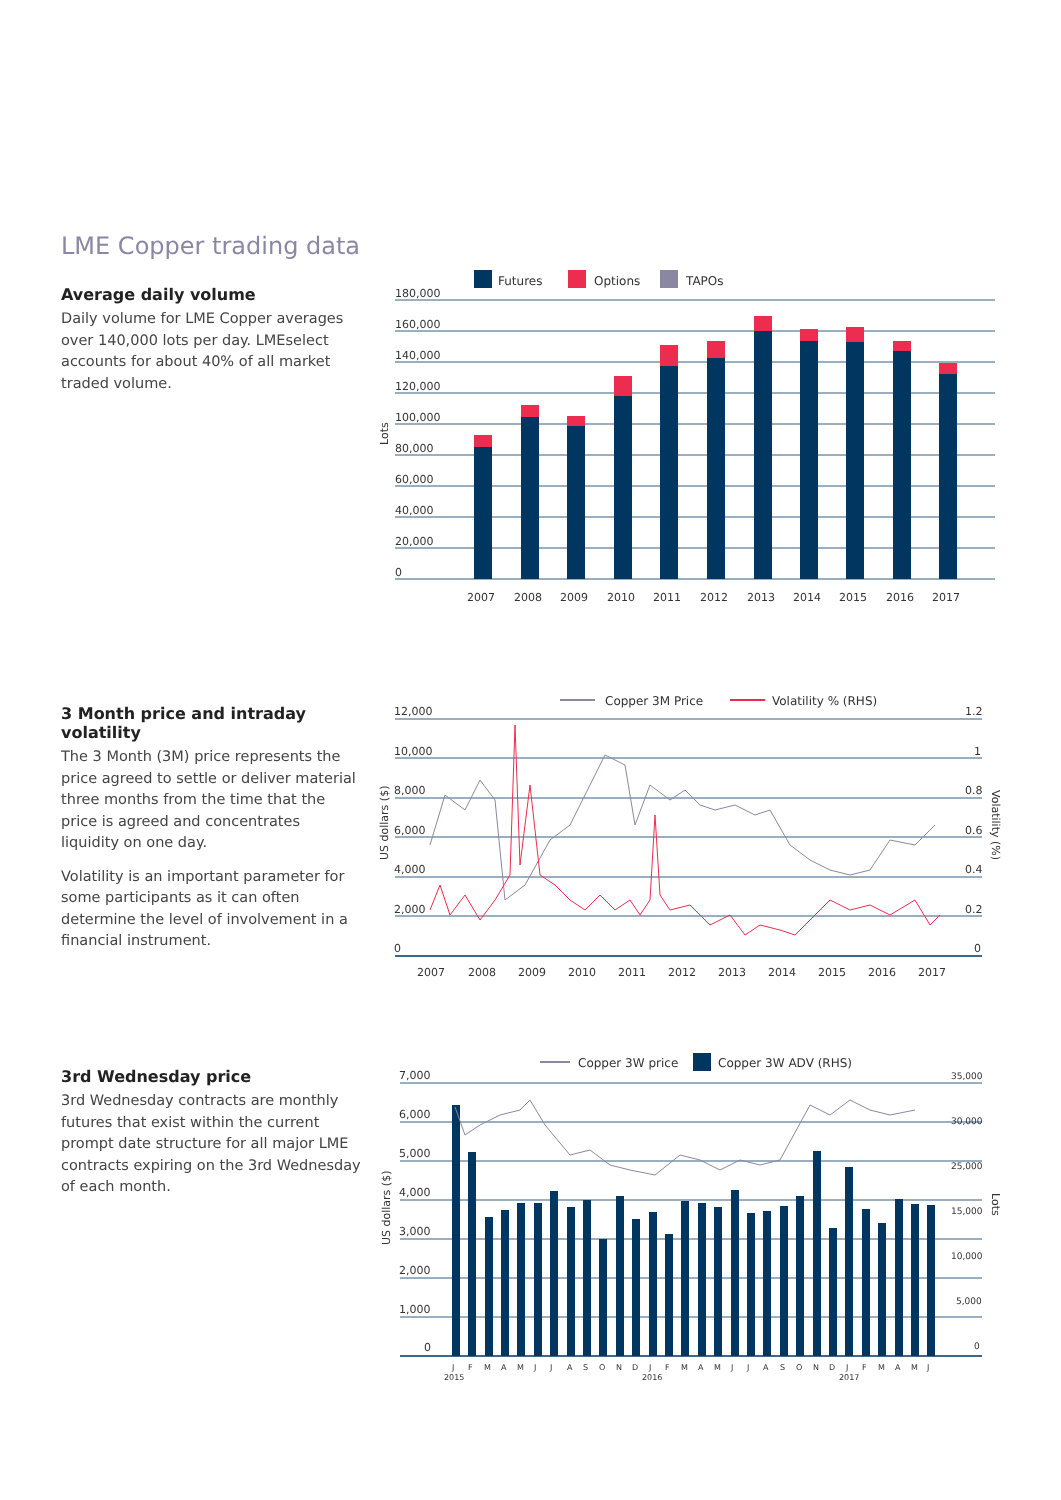LME Copper trading data
Average daily volume
Daily volume for LME Copper averages over 140,000 lots per day. LMEselect accounts for about 40% of all market traded volume.
Futures
Options
TAPOs
180,000
160,000
140,000
120,000
100,000
80,000
60,000
40,000
20,000
0
Lots
2007
2008
2009
2010
2011
2012
2013
2014
2015
2016
2017
3 Month price and intraday volatility
The 3 Month (3M) price represents the price agreed to settle or deliver material three months from the time that the price is agreed and concentrates liquidity on one day.
Volatility is an important parameter for some participants as it can often determine the level of involvement in a financial instrument.
Copper 3M Price
Volatility % (RHS)
12,000
10,000
8,000
6,000
4,000
2,000
0
1.2
1
0.8
0.6
0.4
0.2
0
US dollars ($)
Volatility (%)
2007
2008
2009
2010
2011
2012
2013
2014
2015
2016
2017
3rd Wednesday price
3rd Wednesday contracts are monthly futures that exist within the current prompt date structure for all major LME contracts expiring on the 3rd Wednesday of each month.
Copper 3W price
Copper 3W ADV (RHS)
7,000
6,000
5,000
4,000
3,000
2,000
1,000
0
35,000
30,000
25,000
15,000
10,000
5,000
0
US dollars ($)
Lots
J
F
M
A
M
J
J
A
S
O
N
D
J
F
M
A
M
J
J
A
S
O
N
D
J
F
M
A
M
J
2015
2016
2017